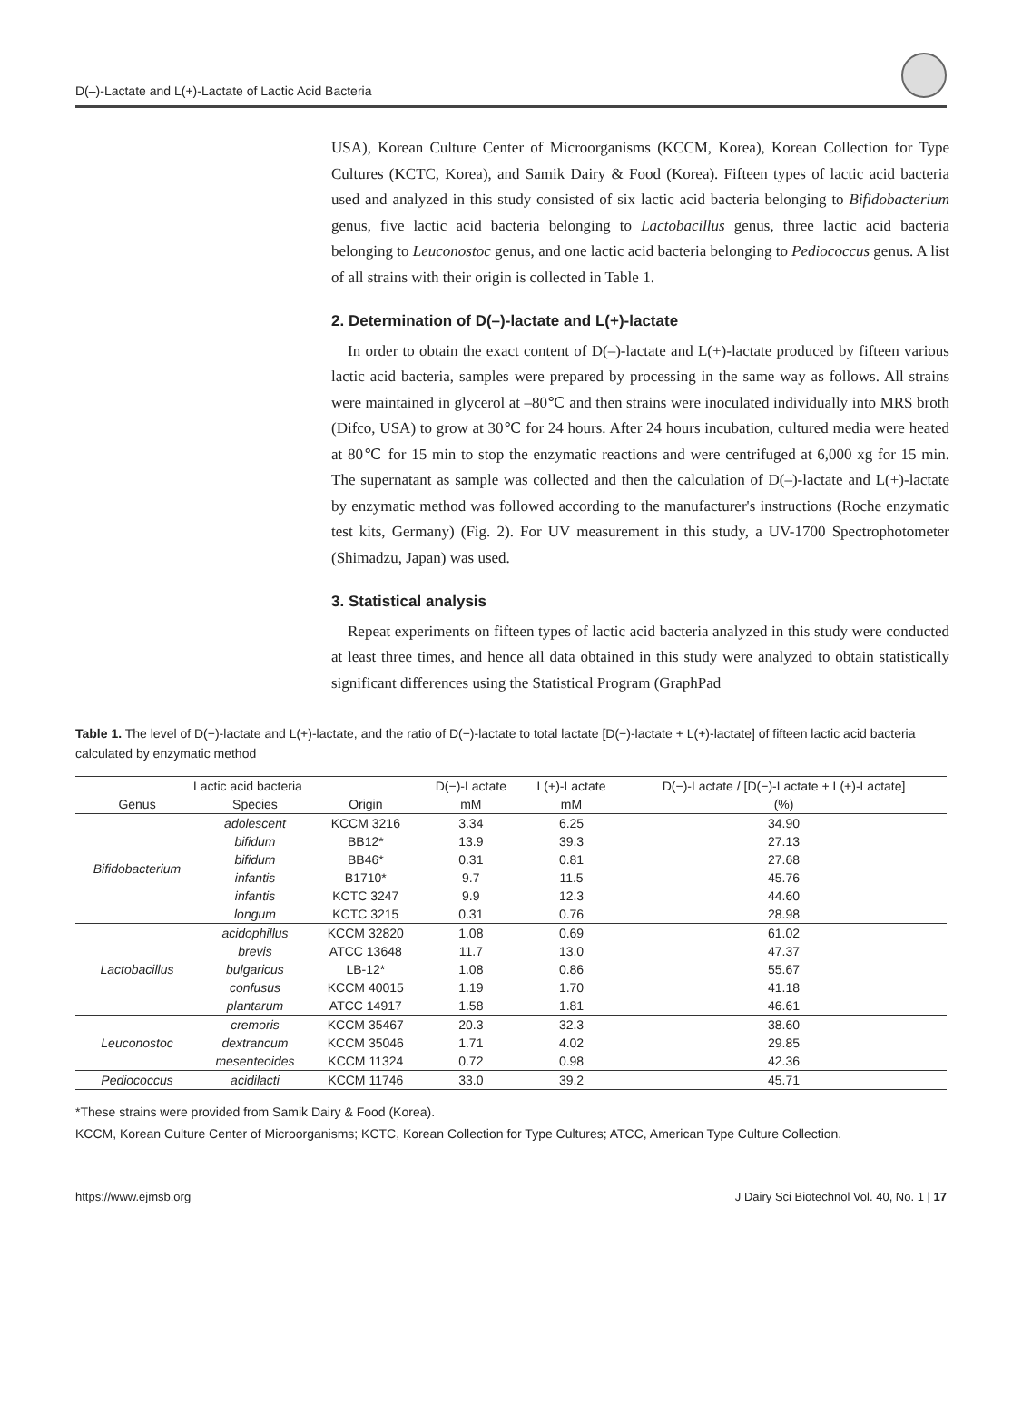D(–)-Lactate and L(+)-Lactate of Lactic Acid Bacteria
USA), Korean Culture Center of Microorganisms (KCCM, Korea), Korean Collection for Type Cultures (KCTC, Korea), and Samik Dairy & Food (Korea). Fifteen types of lactic acid bacteria used and analyzed in this study consisted of six lactic acid bacteria belonging to Bifidobacterium genus, five lactic acid bacteria belonging to Lactobacillus genus, three lactic acid bacteria belonging to Leuconostoc genus, and one lactic acid bacteria belonging to Pediococcus genus. A list of all strains with their origin is collected in Table 1.
2. Determination of D(–)-lactate and L(+)-lactate
In order to obtain the exact content of D(–)-lactate and L(+)-lactate produced by fifteen various lactic acid bacteria, samples were prepared by processing in the same way as follows. All strains were maintained in glycerol at –80℃ and then strains were inoculated individually into MRS broth (Difco, USA) to grow at 30℃ for 24 hours. After 24 hours incubation, cultured media were heated at 80℃ for 15 min to stop the enzymatic reactions and were centrifuged at 6,000 xg for 15 min. The supernatant as sample was collected and then the calculation of D(–)-lactate and L(+)-lactate by enzymatic method was followed according to the manufacturer's instructions (Roche enzymatic test kits, Germany) (Fig. 2). For UV measurement in this study, a UV-1700 Spectrophotometer (Shimadzu, Japan) was used.
3. Statistical analysis
Repeat experiments on fifteen types of lactic acid bacteria analyzed in this study were conducted at least three times, and hence all data obtained in this study were analyzed to obtain statistically significant differences using the Statistical Program (GraphPad
Table 1. The level of D(−)-lactate and L(+)-lactate, and the ratio of D(−)-lactate to total lactate [D(−)-lactate + L(+)-lactate] of fifteen lactic acid bacteria calculated by enzymatic method
| Lactic acid bacteria | | | D(−)-Lactate | L(+)-Lactate | D(−)-Lactate / [D(−)-Lactate + L(+)-Lactate] |
| --- | --- | --- | --- | --- | --- |
| Genus | Species | Origin | mM | mM | (%) |
| Bifidobacterium | adolescent | KCCM 3216 | 3.34 | 6.25 | 34.90 |
| | bifidum | BB12* | 13.9 | 39.3 | 27.13 |
| | bifidum | BB46* | 0.31 | 0.81 | 27.68 |
| | infantis | B1710* | 9.7 | 11.5 | 45.76 |
| | infantis | KCTC 3247 | 9.9 | 12.3 | 44.60 |
| | longum | KCTC 3215 | 0.31 | 0.76 | 28.98 |
| Lactobacillus | acidophillus | KCCM 32820 | 1.08 | 0.69 | 61.02 |
| | brevis | ATCC 13648 | 11.7 | 13.0 | 47.37 |
| | bulgaricus | LB-12* | 1.08 | 0.86 | 55.67 |
| | confusus | KCCM 40015 | 1.19 | 1.70 | 41.18 |
| | plantarum | ATCC 14917 | 1.58 | 1.81 | 46.61 |
| Leuconostoc | cremoris | KCCM 35467 | 20.3 | 32.3 | 38.60 |
| | dextrancum | KCCM 35046 | 1.71 | 4.02 | 29.85 |
| | mesenteoides | KCCM 11324 | 0.72 | 0.98 | 42.36 |
| Pediococcus | acidilacti | KCCM 11746 | 33.0 | 39.2 | 45.71 |
*These strains were provided from Samik Dairy & Food (Korea).
KCCM, Korean Culture Center of Microorganisms; KCTC, Korean Collection for Type Cultures; ATCC, American Type Culture Collection.
https://www.ejmsb.org J Dairy Sci Biotechnol Vol. 40, No. 1 | 17